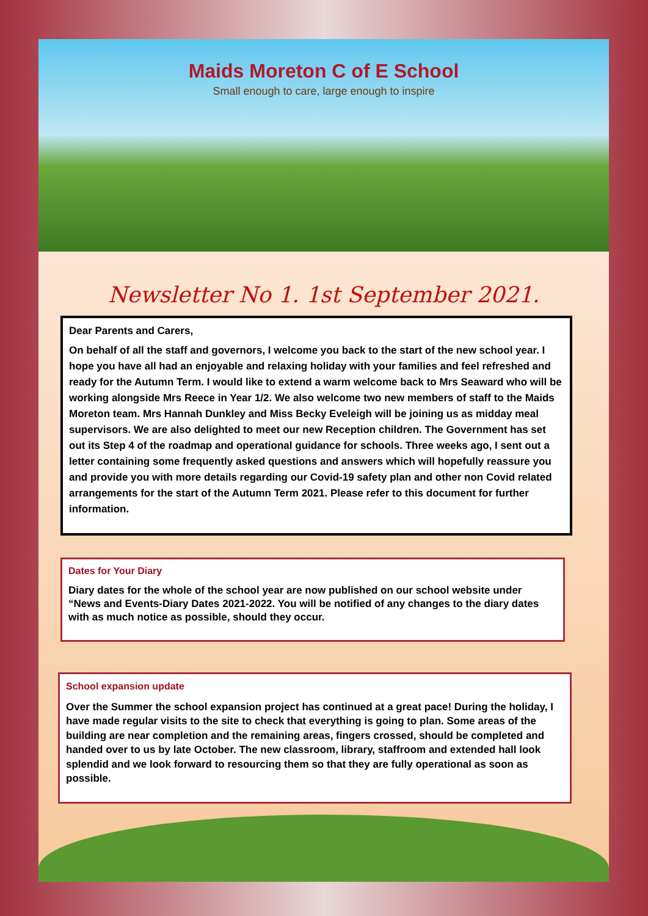Maids Moreton C of E School
Small enough to care, large enough to inspire
Newsletter No 1. 1st September 2021.
Dear Parents and Carers,
On behalf of all the staff and governors, I welcome you back to the start of the new school year. I hope you have all had an enjoyable and relaxing holiday with your families and feel refreshed and ready for the Autumn Term. I would like to extend a warm welcome back to Mrs Seaward who will be working alongside Mrs Reece in Year 1/2. We also welcome two new members of staff to the Maids Moreton team. Mrs Hannah Dunkley and Miss Becky Eveleigh will be joining us as midday meal supervisors. We are also delighted to meet our new Reception children. The Government has set out its Step 4 of the roadmap and operational guidance for schools. Three weeks ago, I sent out a letter containing some frequently asked questions and answers which will hopefully reassure you and provide you with more details regarding our Covid-19 safety plan and other non Covid related arrangements for the start of the Autumn Term 2021. Please refer to this document for further information.
Dates for Your Diary
Diary dates for the whole of the school year are now published on our school website under “News and Events-Diary Dates 2021-2022. You will be notified of any changes to the diary dates with as much notice as possible, should they occur.
School expansion update
Over the Summer the school expansion project has continued at a great pace! During the holiday, I have made regular visits to the site to check that everything is going to plan. Some areas of the building are near completion and the remaining areas, fingers crossed, should be completed and handed over to us by late October. The new classroom, library, staffroom and extended hall look splendid and we look forward to resourcing them so that they are fully operational as soon as possible.